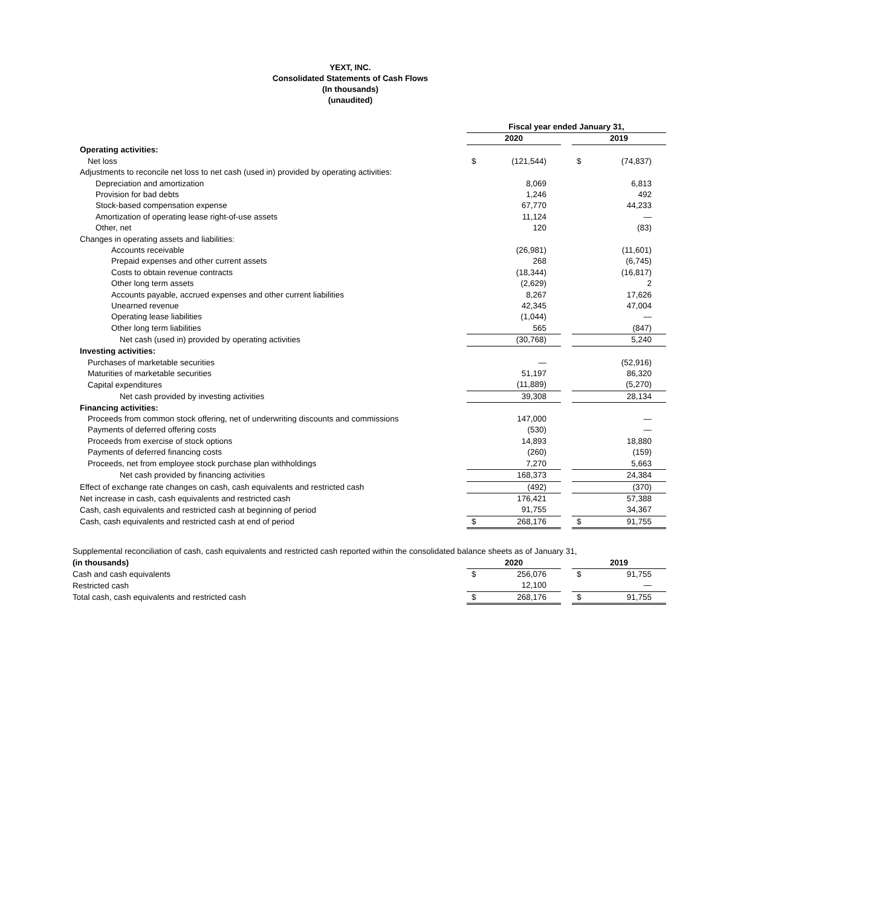YEXT, INC.
Consolidated Statements of Cash Flows
(In thousands)
(unaudited)
| | Fiscal year ended January 31, | | | | |
| | 2020 | | | 2019 | |
| Operating activities: | | | | | |
| Net loss | $ | (121,544) | | $ | (74,837) |
| Adjustments to reconcile net loss to net cash (used in) provided by operating activities: | | | | | |
| Depreciation and amortization | | 8,069 | | | 6,813 |
| Provision for bad debts | | 1,246 | | | 492 |
| Stock-based compensation expense | | 67,770 | | | 44,233 |
| Amortization of operating lease right-of-use assets | | 11,124 | | | — |
| Other, net | | 120 | | | (83) |
| Changes in operating assets and liabilities: | | | | | |
| Accounts receivable | | (26,981) | | | (11,601) |
| Prepaid expenses and other current assets | | 268 | | | (6,745) |
| Costs to obtain revenue contracts | | (18,344) | | | (16,817) |
| Other long term assets | | (2,629) | | | 2 |
| Accounts payable, accrued expenses and other current liabilities | | 8,267 | | | 17,626 |
| Unearned revenue | | 42,345 | | | 47,004 |
| Operating lease liabilities | | (1,044) | | | — |
| Other long term liabilities | | 565 | | | (847) |
| Net cash (used in) provided by operating activities | | (30,768) | | | 5,240 |
| Investing activities: | | | | | |
| Purchases of marketable securities | | — | | | (52,916) |
| Maturities of marketable securities | | 51,197 | | | 86,320 |
| Capital expenditures | | (11,889) | | | (5,270) |
| Net cash provided by investing activities | | 39,308 | | | 28,134 |
| Financing activities: | | | | | |
| Proceeds from common stock offering, net of underwriting discounts and commissions | | 147,000 | | | — |
| Payments of deferred offering costs | | (530) | | | — |
| Proceeds from exercise of stock options | | 14,893 | | | 18,880 |
| Payments of deferred financing costs | | (260) | | | (159) |
| Proceeds, net from employee stock purchase plan withholdings | | 7,270 | | | 5,663 |
| Net cash provided by financing activities | | 168,373 | | | 24,384 |
| Effect of exchange rate changes on cash, cash equivalents and restricted cash | | (492) | | | (370) |
| Net increase in cash, cash equivalents and restricted cash | | 176,421 | | | 57,388 |
| Cash, cash equivalents and restricted cash at beginning of period | | 91,755 | | | 34,367 |
| Cash, cash equivalents and restricted cash at end of period | $ | 268,176 | | $ | 91,755 |
| Supplemental reconciliation of cash, cash equivalents and restricted cash reported within the consolidated balance sheets as of January 31, | | | | | |
| (in thousands) | 2020 | | | 2019 | |
| Cash and cash equivalents | $ | 256,076 | | $ | 91,755 |
| Restricted cash | | 12,100 | | | — |
| Total cash, cash equivalents and restricted cash | $ | 268,176 | | $ | 91,755 |